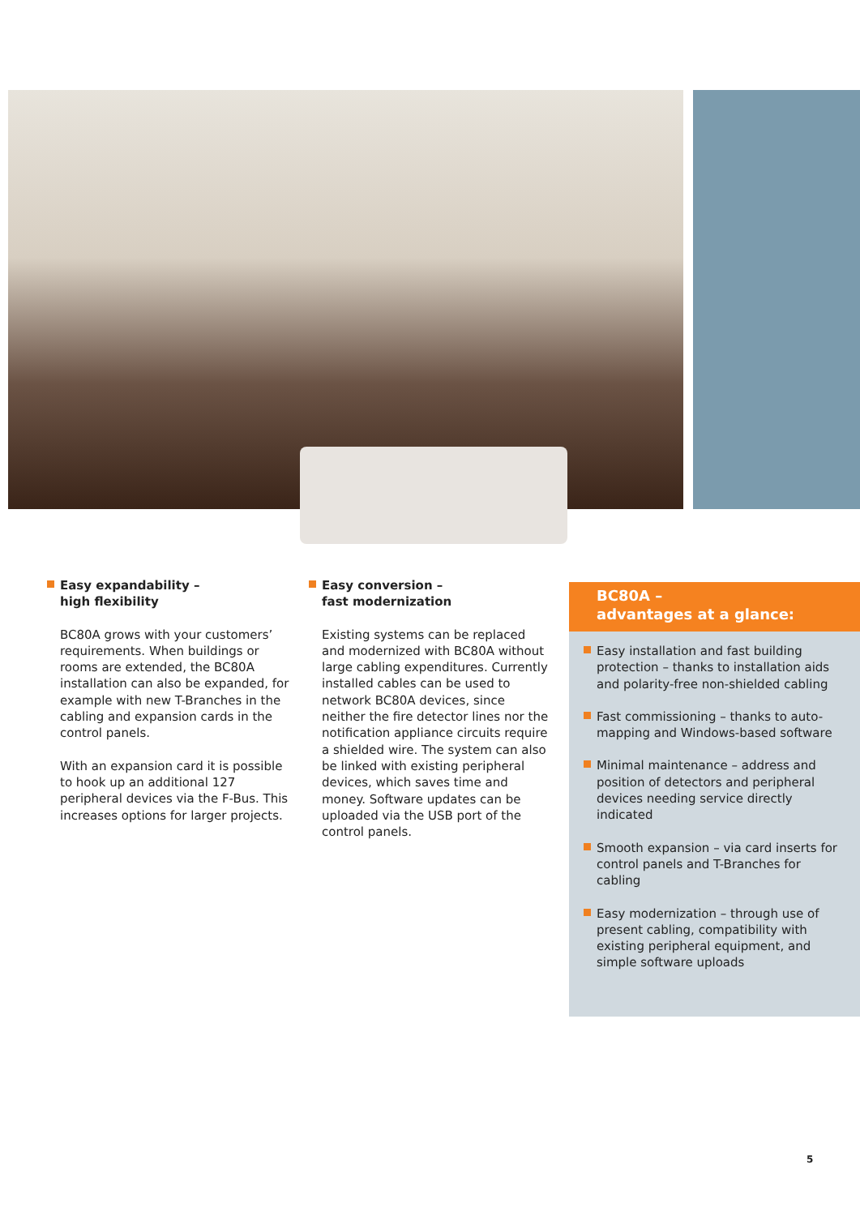Easy expandability –
high flexibility
BC80A grows with your customers’ requirements. When buildings or rooms are extended, the BC80A installation can also be expanded, for example with new T-Branches in the cabling and expansion cards in the control panels.
With an expansion card it is possible to hook up an additional 127 peripheral devices via the F-Bus. This increases options for larger projects.
Easy conversion –
fast modernization
Existing systems can be replaced and modernized with BC80A without large cabling expenditures. Currently installed cables can be used to network BC80A devices, since neither the fire detector lines nor the notification appliance circuits require a shielded wire. The system can also be linked with existing peripheral devices, which saves time and money. Software updates can be uploaded via the USB port of the control panels.
BC80A –
advantages at a glance:
Easy installation and fast building protection – thanks to installation aids and polarity-free non-shielded cabling
Fast commissioning – thanks to auto-mapping and Windows-based software
Minimal maintenance – address and position of detectors and peripheral devices needing service directly indicated
Smooth expansion – via card inserts for control panels and T-Branches for cabling
Easy modernization – through use of present cabling, compatibility with existing peripheral equipment, and simple software uploads
5